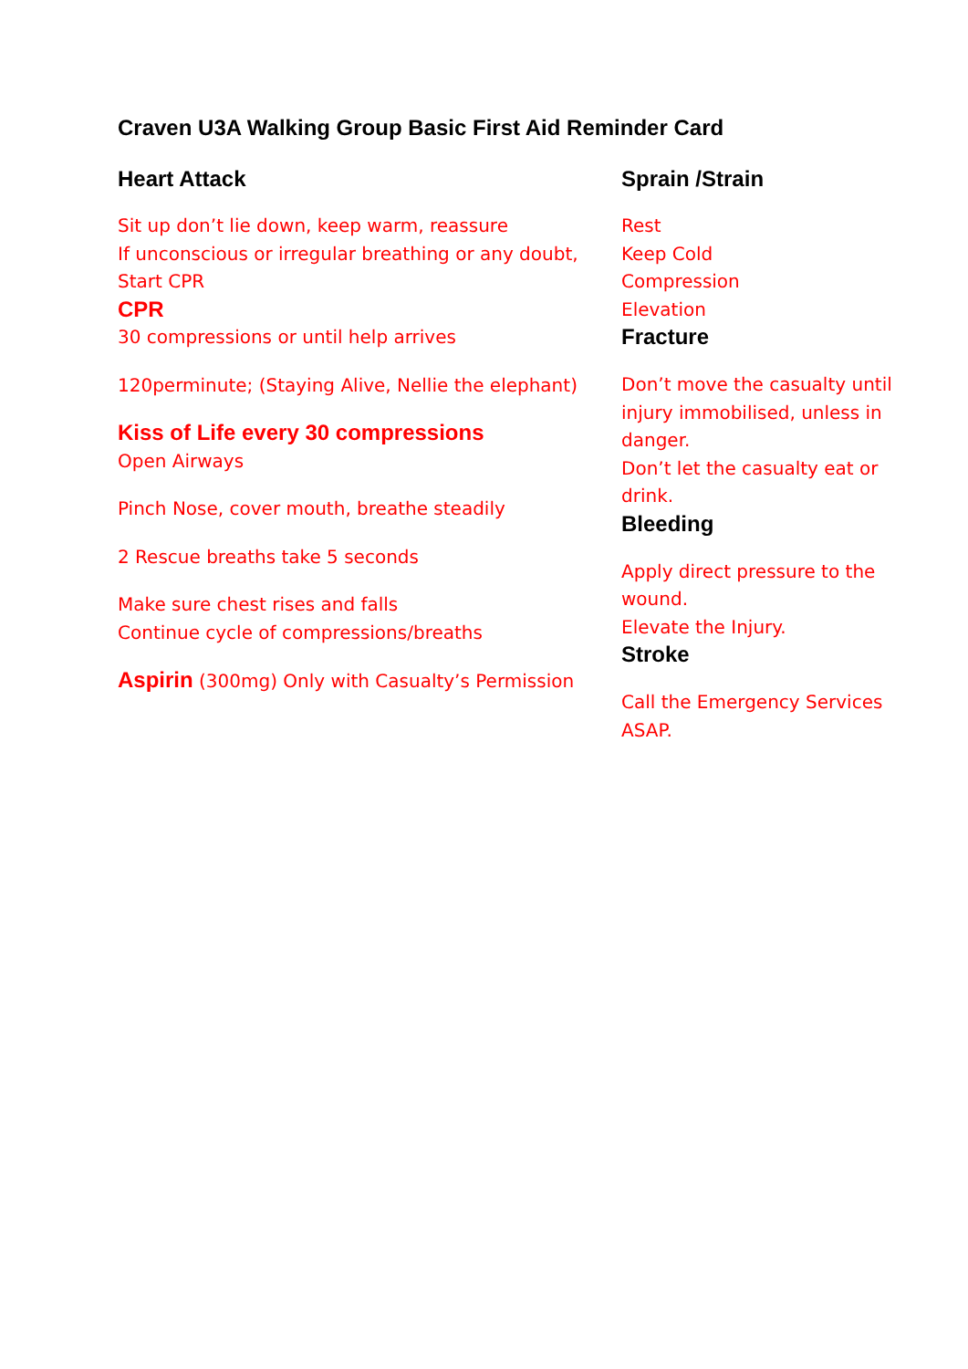Craven U3A Walking Group Basic First Aid Reminder Card
Heart Attack
Sit up don’t lie down, keep warm, reassure
If unconscious or irregular breathing or any doubt,
Start CPR
CPR
30 compressions or until help arrives
120perminute; (Staying Alive, Nellie the elephant)
Kiss of Life every 30 compressions
Open Airways
Pinch Nose, cover mouth, breathe steadily
2 Rescue breaths take 5 seconds
Make sure chest rises and falls
Continue cycle of compressions/breaths
Aspirin (300mg) Only with Casualty’s Permission
Sprain /Strain
Rest
Keep Cold
Compression
Elevation
Fracture
Don’t move the casualty until injury immobilised, unless in danger.
Don’t let the casualty eat or drink.
Bleeding
Apply direct pressure to the wound.
Elevate the Injury.
Stroke
Call the Emergency Services ASAP.